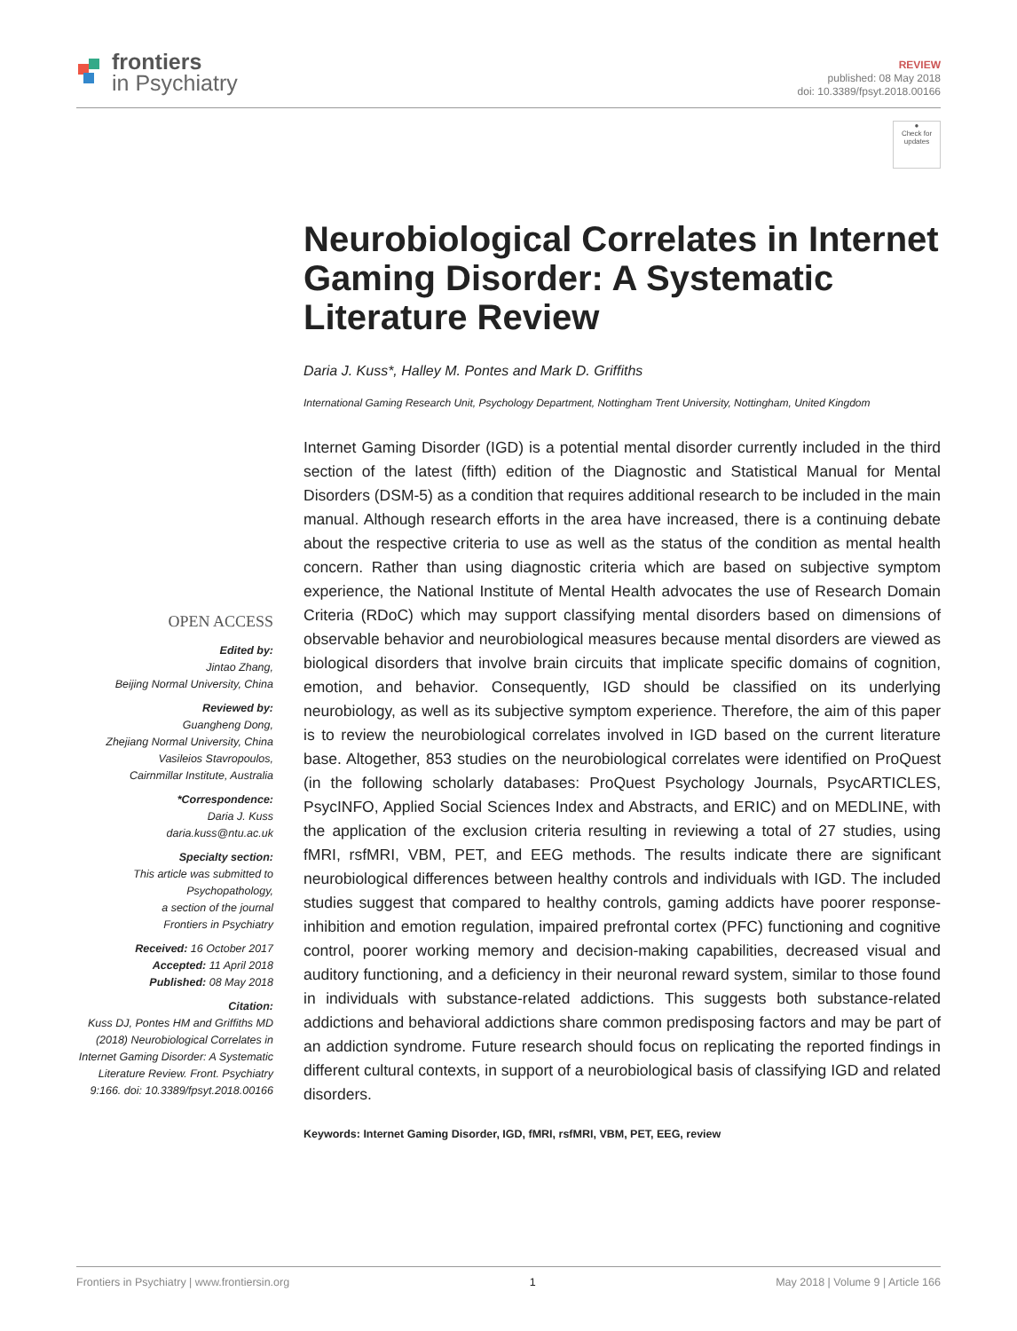frontiers
in Psychiatry
REVIEW
published: 08 May 2018
doi: 10.3389/fpsyt.2018.00166
●
Check for updates
Neurobiological Correlates in Internet Gaming Disorder: A Systematic Literature Review
Daria J. Kuss*, Halley M. Pontes and Mark D. Griffiths
International Gaming Research Unit, Psychology Department, Nottingham Trent University, Nottingham, United Kingdom
OPEN ACCESS
Edited by:
Jintao Zhang,
Beijing Normal University, China
Reviewed by:
Guangheng Dong,
Zhejiang Normal University, China
Vasileios Stavropoulos,
Cairnmillar Institute, Australia
*Correspondence:
Daria J. Kuss
daria.kuss@ntu.ac.uk
Specialty section:
This article was submitted to Psychopathology,
a section of the journal
Frontiers in Psychiatry
Received: 16 October 2017
Accepted: 11 April 2018
Published: 08 May 2018
Citation:
Kuss DJ, Pontes HM and Griffiths MD (2018) Neurobiological Correlates in Internet Gaming Disorder: A Systematic Literature Review. Front. Psychiatry 9:166. doi: 10.3389/fpsyt.2018.00166
Internet Gaming Disorder (IGD) is a potential mental disorder currently included in the third section of the latest (fifth) edition of the Diagnostic and Statistical Manual for Mental Disorders (DSM-5) as a condition that requires additional research to be included in the main manual. Although research efforts in the area have increased, there is a continuing debate about the respective criteria to use as well as the status of the condition as mental health concern. Rather than using diagnostic criteria which are based on subjective symptom experience, the National Institute of Mental Health advocates the use of Research Domain Criteria (RDoC) which may support classifying mental disorders based on dimensions of observable behavior and neurobiological measures because mental disorders are viewed as biological disorders that involve brain circuits that implicate specific domains of cognition, emotion, and behavior. Consequently, IGD should be classified on its underlying neurobiology, as well as its subjective symptom experience. Therefore, the aim of this paper is to review the neurobiological correlates involved in IGD based on the current literature base. Altogether, 853 studies on the neurobiological correlates were identified on ProQuest (in the following scholarly databases: ProQuest Psychology Journals, PsycARTICLES, PsycINFO, Applied Social Sciences Index and Abstracts, and ERIC) and on MEDLINE, with the application of the exclusion criteria resulting in reviewing a total of 27 studies, using fMRI, rsfMRI, VBM, PET, and EEG methods. The results indicate there are significant neurobiological differences between healthy controls and individuals with IGD. The included studies suggest that compared to healthy controls, gaming addicts have poorer response-inhibition and emotion regulation, impaired prefrontal cortex (PFC) functioning and cognitive control, poorer working memory and decision-making capabilities, decreased visual and auditory functioning, and a deficiency in their neuronal reward system, similar to those found in individuals with substance-related addictions. This suggests both substance-related addictions and behavioral addictions share common predisposing factors and may be part of an addiction syndrome. Future research should focus on replicating the reported findings in different cultural contexts, in support of a neurobiological basis of classifying IGD and related disorders.
Keywords: Internet Gaming Disorder, IGD, fMRI, rsfMRI, VBM, PET, EEG, review
Frontiers in Psychiatry | www.frontiersin.org 1 May 2018 | Volume 9 | Article 166